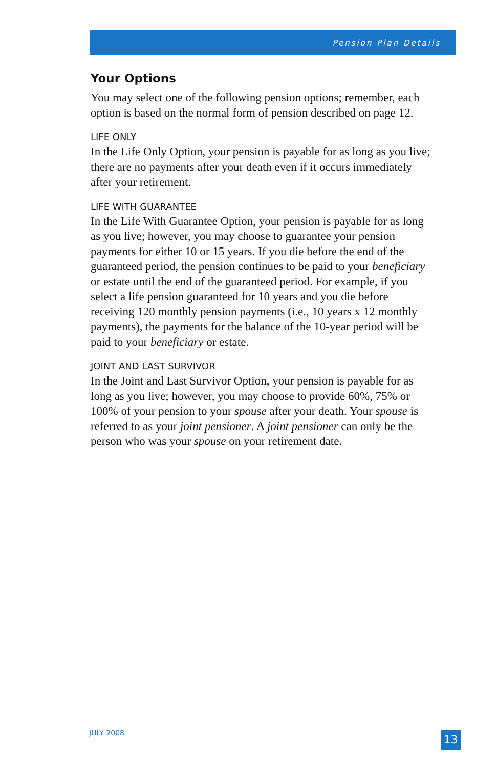Pension Plan Details
Your Options
You may select one of the following pension options; remember, each option is based on the normal form of pension described on page 12.
LIFE ONLY
In the Life Only Option, your pension is payable for as long as you live; there are no payments after your death even if it occurs immediately after your retirement.
LIFE WITH GUARANTEE
In the Life With Guarantee Option, your pension is payable for as long as you live; however, you may choose to guarantee your pension payments for either 10 or 15 years. If you die before the end of the guaranteed period, the pension continues to be paid to your beneficiary or estate until the end of the guaranteed period. For example, if you select a life pension guaranteed for 10 years and you die before receiving 120 monthly pension payments (i.e., 10 years x 12 monthly payments), the payments for the balance of the 10-year period will be paid to your beneficiary or estate.
JOINT AND LAST SURVIVOR
In the Joint and Last Survivor Option, your pension is payable for as long as you live; however, you may choose to provide 60%, 75% or 100% of your pension to your spouse after your death. Your spouse is referred to as your joint pensioner. A joint pensioner can only be the person who was your spouse on your retirement date.
JULY 2008 13